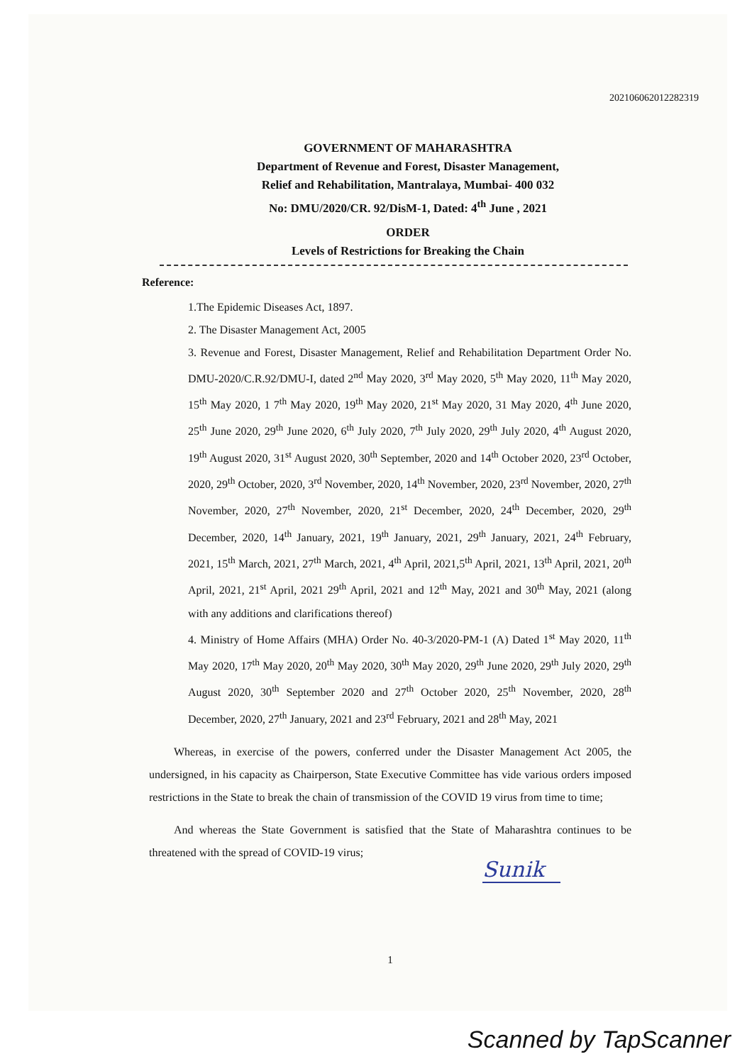20210606201228231​9
GOVERNMENT OF MAHARASHTRA
Department of Revenue and Forest, Disaster Management,
Relief and Rehabilitation, Mantralaya, Mumbai- 400 032
No: DMU/2020/CR. 92/DisM-1, Dated: 4<sup>th</sup> June , 2021
ORDER
Levels of Restrictions for Breaking the Chain
Reference:
1.The Epidemic Diseases Act, 1897.
2. The Disaster Management Act, 2005
3. Revenue and Forest, Disaster Management, Relief and Rehabilitation Department Order No. DMU-2020/C.R.92/DMU-I, dated 2<sup>nd</sup> May 2020, 3<sup>rd</sup> May 2020, 5<sup>th</sup> May 2020, 11<sup>th</sup> May 2020, 15<sup>th</sup> May 2020, 1 7<sup>th</sup> May 2020, 19<sup>th</sup> May 2020, 21<sup>st</sup> May 2020, 31 May 2020, 4<sup>th</sup> June 2020, 25<sup>th</sup> June 2020, 29<sup>th</sup> June 2020, 6<sup>th</sup> July 2020, 7<sup>th</sup> July 2020, 29<sup>th</sup> July 2020, 4<sup>th</sup> August 2020, 19<sup>th</sup> August 2020, 31<sup>st</sup> August 2020, 30<sup>th</sup> September, 2020 and 14<sup>th</sup> October 2020, 23<sup>rd</sup> October, 2020, 29<sup>th</sup> October, 2020, 3<sup>rd</sup> November, 2020, 14<sup>th</sup> November, 2020, 23<sup>rd</sup> November, 2020, 27<sup>th</sup> November, 2020, 27<sup>th</sup> November, 2020, 21<sup>st</sup> December, 2020, 24<sup>th</sup> December, 2020, 29<sup>th</sup> December, 2020, 14<sup>th</sup> January, 2021, 19<sup>th</sup> January, 2021, 29<sup>th</sup> January, 2021, 24<sup>th</sup> February, 2021, 15<sup>th</sup> March, 2021, 27<sup>th</sup> March, 2021, 4<sup>th</sup> April, 2021,5<sup>th</sup> April, 2021, 13<sup>th</sup> April, 2021, 20<sup>th</sup> April, 2021, 21<sup>st</sup> April, 2021 29<sup>th</sup> April, 2021 and 12<sup>th</sup> May, 2021 and 30<sup>th</sup> May, 2021 (along with any additions and clarifications thereof)
4. Ministry of Home Affairs (MHA) Order No. 40-3/2020-PM-1 (A) Dated 1<sup>st</sup> May 2020, 11<sup>th</sup> May 2020, 17<sup>th</sup> May 2020, 20<sup>th</sup> May 2020, 30<sup>th</sup> May 2020, 29<sup>th</sup> June 2020, 29<sup>th</sup> July 2020, 29<sup>th</sup> August 2020, 30<sup>th</sup> September 2020 and 27<sup>th</sup> October 2020, 25<sup>th</sup> November, 2020, 28<sup>th</sup> December, 2020, 27<sup>th</sup> January, 2021 and 23<sup>rd</sup> February, 2021 and 28<sup>th</sup> May, 2021
Whereas, in exercise of the powers, conferred under the Disaster Management Act 2005, the undersigned, in his capacity as Chairperson, State Executive Committee has vide various orders imposed restrictions in the State to break the chain of transmission of the COVID 19 virus from time to time;
And whereas the State Government is satisfied that the State of Maharashtra continues to be threatened with the spread of COVID-19 virus;
Sunik
1
Scanned by TapScanner